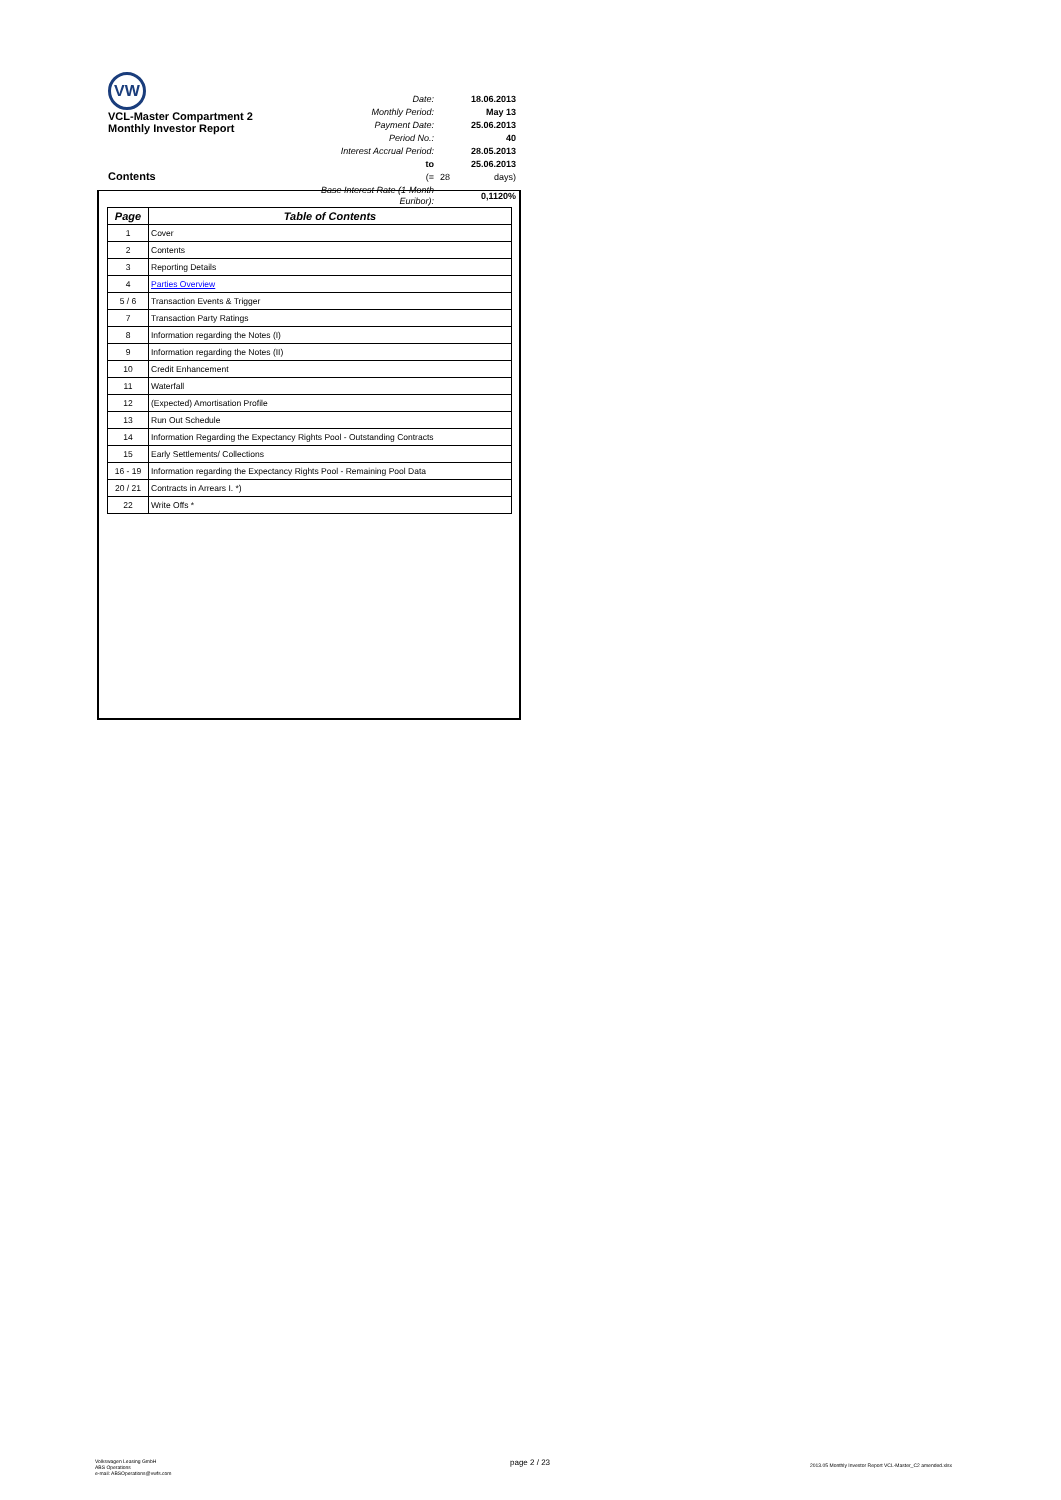VW
VCL-Master Compartment 2
Monthly Investor Report
| Date: | | 18.06.2013 |
| Monthly Period: | | May 13 |
| Payment Date: | | 25.06.2013 |
| Period No.: | | 40 |
| Interest Accrual Period: | | 28.05.2013 |
| to | | 25.06.2013 |
| (= | 28 | days) |
| Base Interest Rate (1-Month Euribor): | | 0,1120% |
Contents
| Page | Table of Contents |
| --- | --- |
| 1 | Cover |
| 2 | Contents |
| 3 | Reporting Details |
| 4 | Parties Overview |
| 5 / 6 | Transaction Events & Trigger |
| 7 | Transaction Party Ratings |
| 8 | Information regarding the Notes (I) |
| 9 | Information regarding the Notes (II) |
| 10 | Credit Enhancement |
| 11 | Waterfall |
| 12 | (Expected) Amortisation Profile |
| 13 | Run Out Schedule |
| 14 | Information Regarding the Expectancy Rights Pool - Outstanding Contracts |
| 15 | Early Settlements/ Collections |
| 16 - 19 | Information regarding the Expectancy Rights Pool - Remaining Pool Data |
| 20 / 21 | Contracts in Arrears I. *) |
| 22 | Write Offs * |
Volkswagen Leasing GmbH
ABS Operations
e-mail: ABSOperations@vwfs.com
page 2 / 23
2013.05 Monthly Investor Report VCL-Master_C2 amended.xlsx